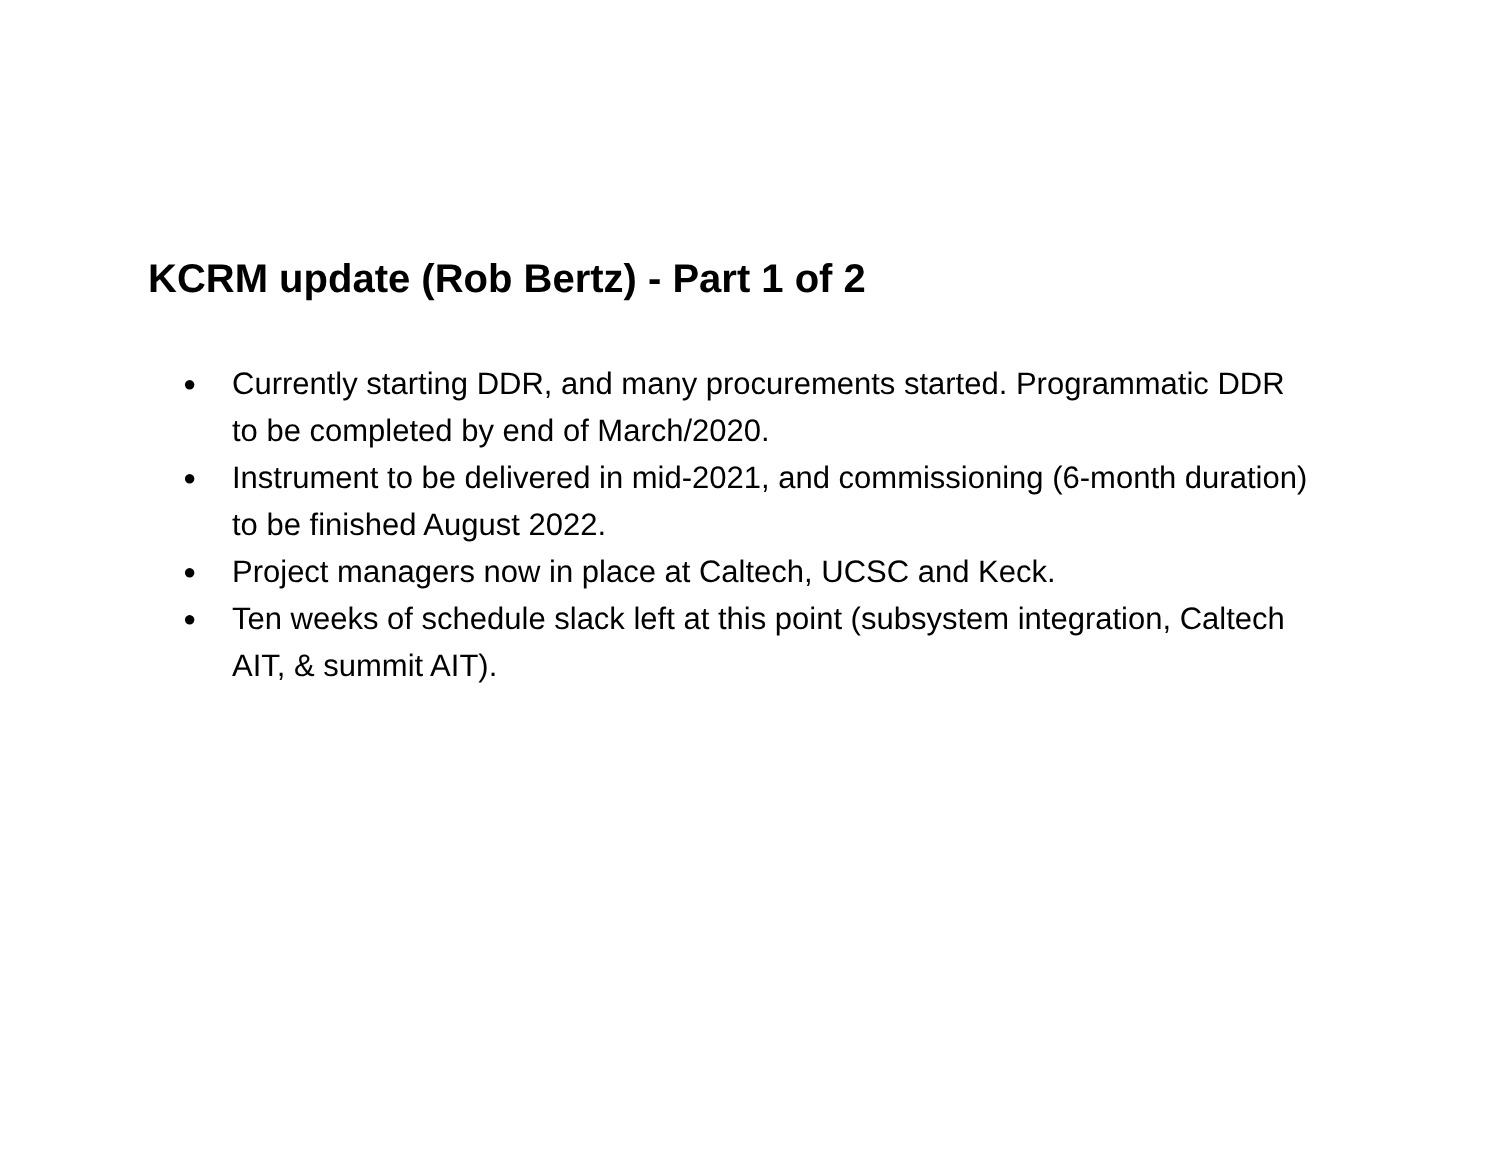KCRM update (Rob Bertz) - Part 1 of 2
● Currently starting DDR, and many procurements started. Programmatic DDR to be completed by end of March/2020.
● Instrument to be delivered in mid-2021, and commissioning (6-month duration) to be finished August 2022.
● Project managers now in place at Caltech, UCSC and Keck.
● Ten weeks of schedule slack left at this point (subsystem integration, Caltech AIT, & summit AIT).